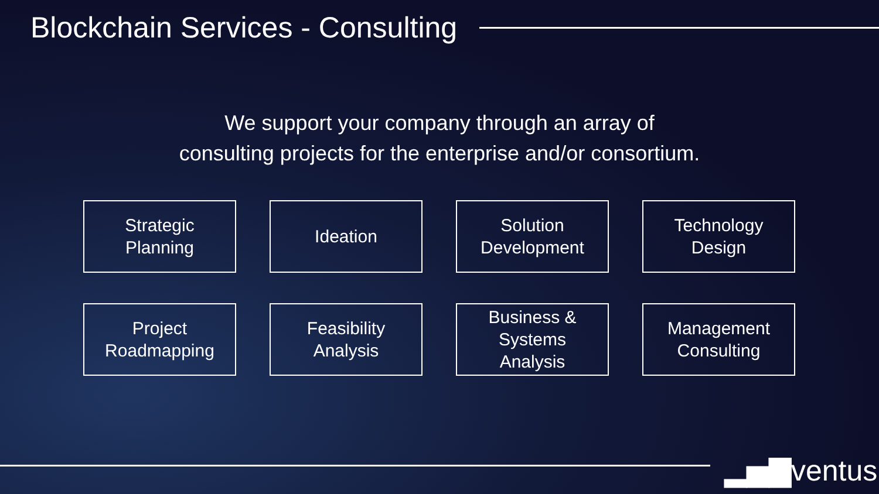Blockchain Services - Consulting
We support your company through an array of
consulting projects for the enterprise and/or consortium.
Strategic
Planning
Ideation
Solution
Development
Technology
Design
Project
Roadmapping
Feasibility
Analysis
Business &
Systems
Analysis
Management
Consulting
▂▅▇ventus